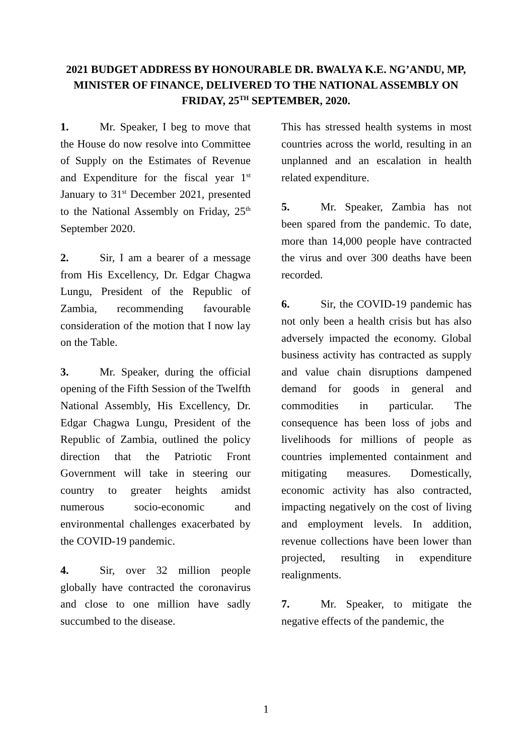2021 BUDGET ADDRESS BY HONOURABLE DR. BWALYA K.E. NG’ANDU, MP, MINISTER OF FINANCE, DELIVERED TO THE NATIONAL ASSEMBLY ON FRIDAY, 25<sup>TH</sup> SEPTEMBER, 2020.
1. Mr. Speaker, I beg to move that the House do now resolve into Committee of Supply on the Estimates of Revenue and Expenditure for the fiscal year 1<sup>st</sup> January to 31<sup>st</sup> December 2021, presented to the National Assembly on Friday, 25<sup>th</sup> September 2020.
2. Sir, I am a bearer of a message from His Excellency, Dr. Edgar Chagwa Lungu, President of the Republic of Zambia, recommending favourable consideration of the motion that I now lay on the Table.
3. Mr. Speaker, during the official opening of the Fifth Session of the Twelfth National Assembly, His Excellency, Dr. Edgar Chagwa Lungu, President of the Republic of Zambia, outlined the policy direction that the Patriotic Front Government will take in steering our country to greater heights amidst numerous socio-economic and environmental challenges exacerbated by the COVID-19 pandemic.
4. Sir, over 32 million people globally have contracted the coronavirus and close to one million have sadly succumbed to the disease.
This has stressed health systems in most countries across the world, resulting in an unplanned and an escalation in health related expenditure.
5. Mr. Speaker, Zambia has not been spared from the pandemic. To date, more than 14,000 people have contracted the virus and over 300 deaths have been recorded.
6. Sir, the COVID-19 pandemic has not only been a health crisis but has also adversely impacted the economy. Global business activity has contracted as supply and value chain disruptions dampened demand for goods in general and commodities in particular. The consequence has been loss of jobs and livelihoods for millions of people as countries implemented containment and mitigating measures. Domestically, economic activity has also contracted, impacting negatively on the cost of living and employment levels. In addition, revenue collections have been lower than projected, resulting in expenditure realignments.
7. Mr. Speaker, to mitigate the negative effects of the pandemic, the
1